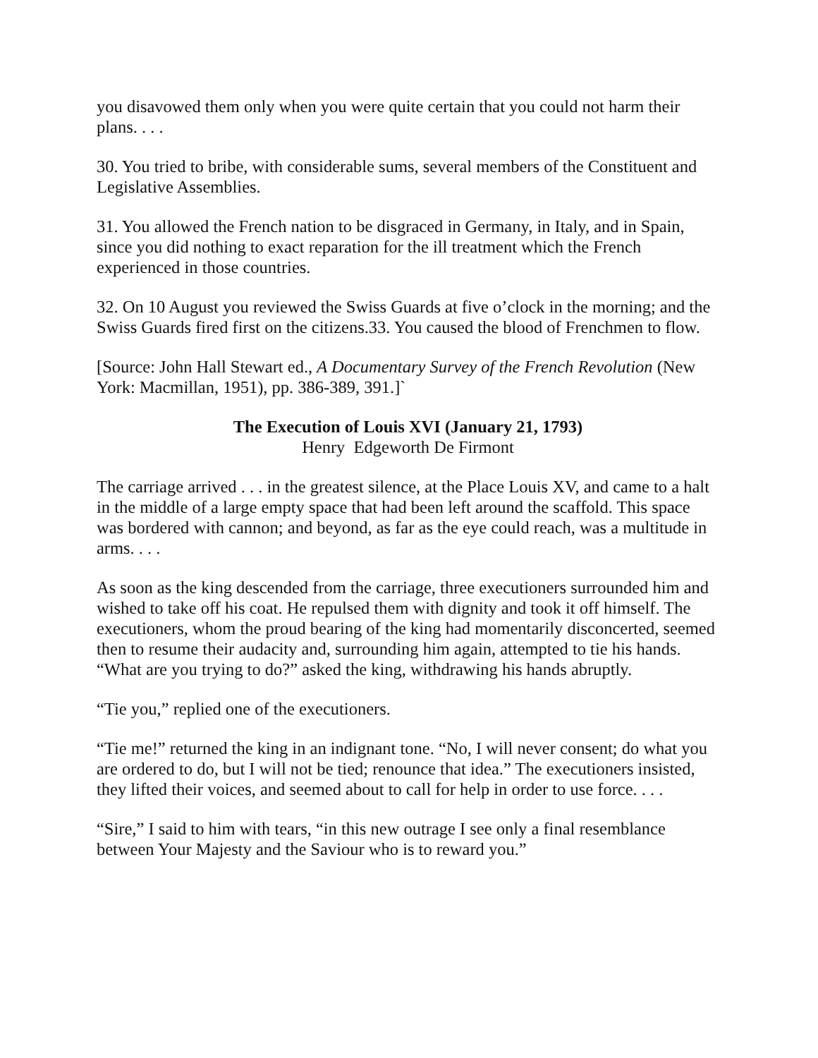you disavowed them only when you were quite certain that you could not harm their plans. . . .
30. You tried to bribe, with considerable sums, several members of the Constituent and Legislative Assemblies.
31. You allowed the French nation to be disgraced in Germany, in Italy, and in Spain, since you did nothing to exact reparation for the ill treatment which the French experienced in those countries.
32. On 10 August you reviewed the Swiss Guards at five o’clock in the morning; and the Swiss Guards fired first on the citizens.33. You caused the blood of Frenchmen to flow.
[Source: John Hall Stewart ed., A Documentary Survey of the French Revolution (New York: Macmillan, 1951), pp. 386-389, 391.]`
The Execution of Louis XVI (January 21, 1793)
Henry Edgeworth De Firmont
The carriage arrived . . . in the greatest silence, at the Place Louis XV, and came to a halt in the middle of a large empty space that had been left around the scaffold. This space was bordered with cannon; and beyond, as far as the eye could reach, was a multitude in arms. . . .
As soon as the king descended from the carriage, three executioners surrounded him and wished to take off his coat. He repulsed them with dignity and took it off himself. The executioners, whom the proud bearing of the king had momentarily disconcerted, seemed then to resume their audacity and, surrounding him again, attempted to tie his hands. “What are you trying to do?” asked the king, withdrawing his hands abruptly.
“Tie you,” replied one of the executioners.
“Tie me!” returned the king in an indignant tone. “No, I will never consent; do what you are ordered to do, but I will not be tied; renounce that idea.” The executioners insisted, they lifted their voices, and seemed about to call for help in order to use force. . . .
“Sire,” I said to him with tears, “in this new outrage I see only a final resemblance between Your Majesty and the Saviour who is to reward you.”